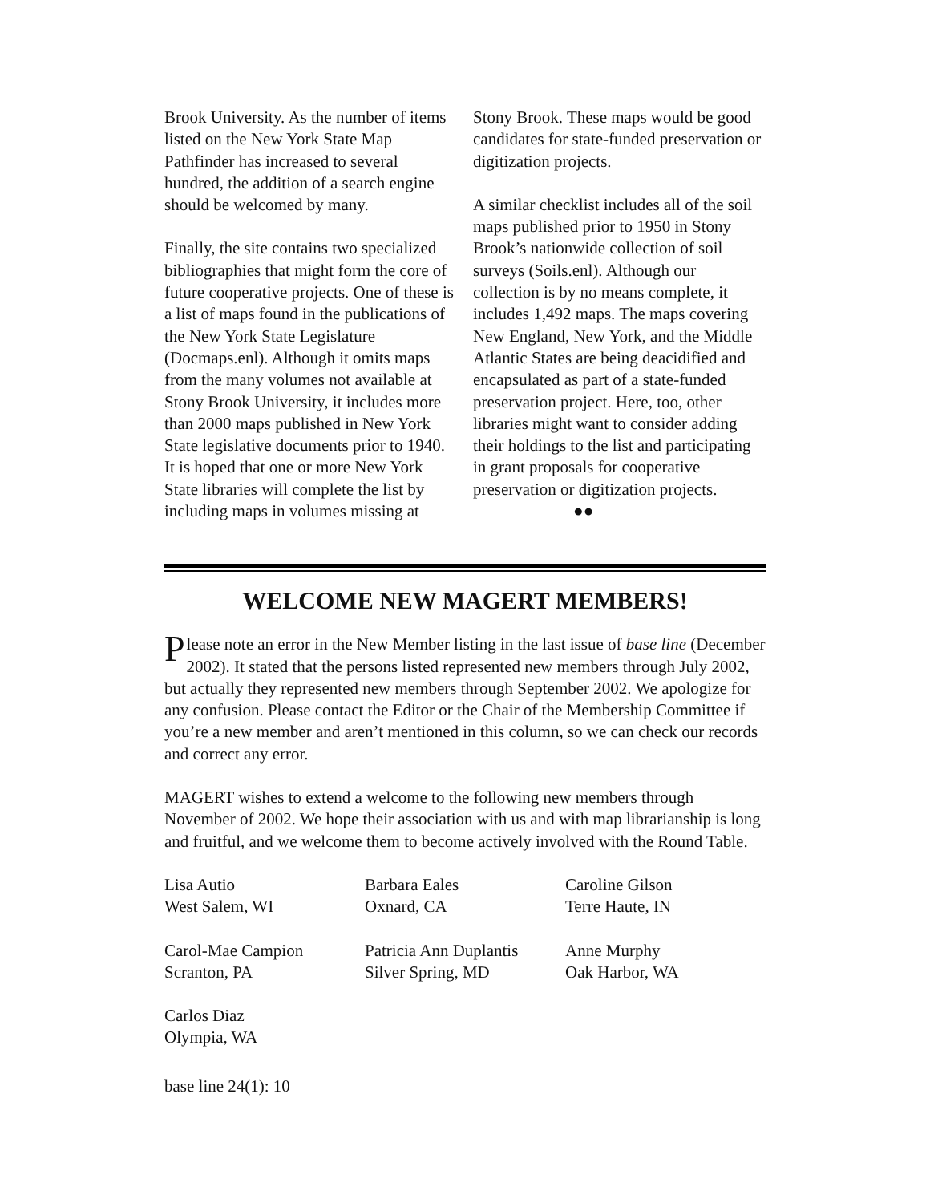Brook University. As the number of items listed on the New York State Map Pathfinder has increased to several hundred, the addition of a search engine should be welcomed by many.
Finally, the site contains two specialized bibliographies that might form the core of future cooperative projects. One of these is a list of maps found in the publications of the New York State Legislature (Docmaps.enl). Although it omits maps from the many volumes not available at Stony Brook University, it includes more than 2000 maps published in New York State legislative documents prior to 1940. It is hoped that one or more New York State libraries will complete the list by including maps in volumes missing at
Stony Brook. These maps would be good candidates for state-funded preservation or digitization projects.
A similar checklist includes all of the soil maps published prior to 1950 in Stony Brook’s nationwide collection of soil surveys (Soils.enl). Although our collection is by no means complete, it includes 1,492 maps. The maps covering New England, New York, and the Middle Atlantic States are being deacidified and encapsulated as part of a state-funded preservation project. Here, too, other libraries might want to consider adding their holdings to the list and participating in grant proposals for cooperative preservation or digitization projects.
●●
WELCOME NEW MAGERT MEMBERS!
Please note an error in the New Member listing in the last issue of base line (December 2002). It stated that the persons listed represented new members through July 2002, but actually they represented new members through September 2002. We apologize for any confusion. Please contact the Editor or the Chair of the Membership Committee if you’re a new member and aren’t mentioned in this column, so we can check our records and correct any error.
MAGERT wishes to extend a welcome to the following new members through November of 2002. We hope their association with us and with map librarianship is long and fruitful, and we welcome them to become actively involved with the Round Table.
Lisa Autio
West Salem, WI
Carol-Mae Campion
Scranton, PA
Carlos Diaz
Olympia, WA
Barbara Eales
Oxnard, CA
Patricia Ann Duplantis
Silver Spring, MD
Caroline Gilson
Terre Haute, IN
Anne Murphy
Oak Harbor, WA
base line 24(1): 10